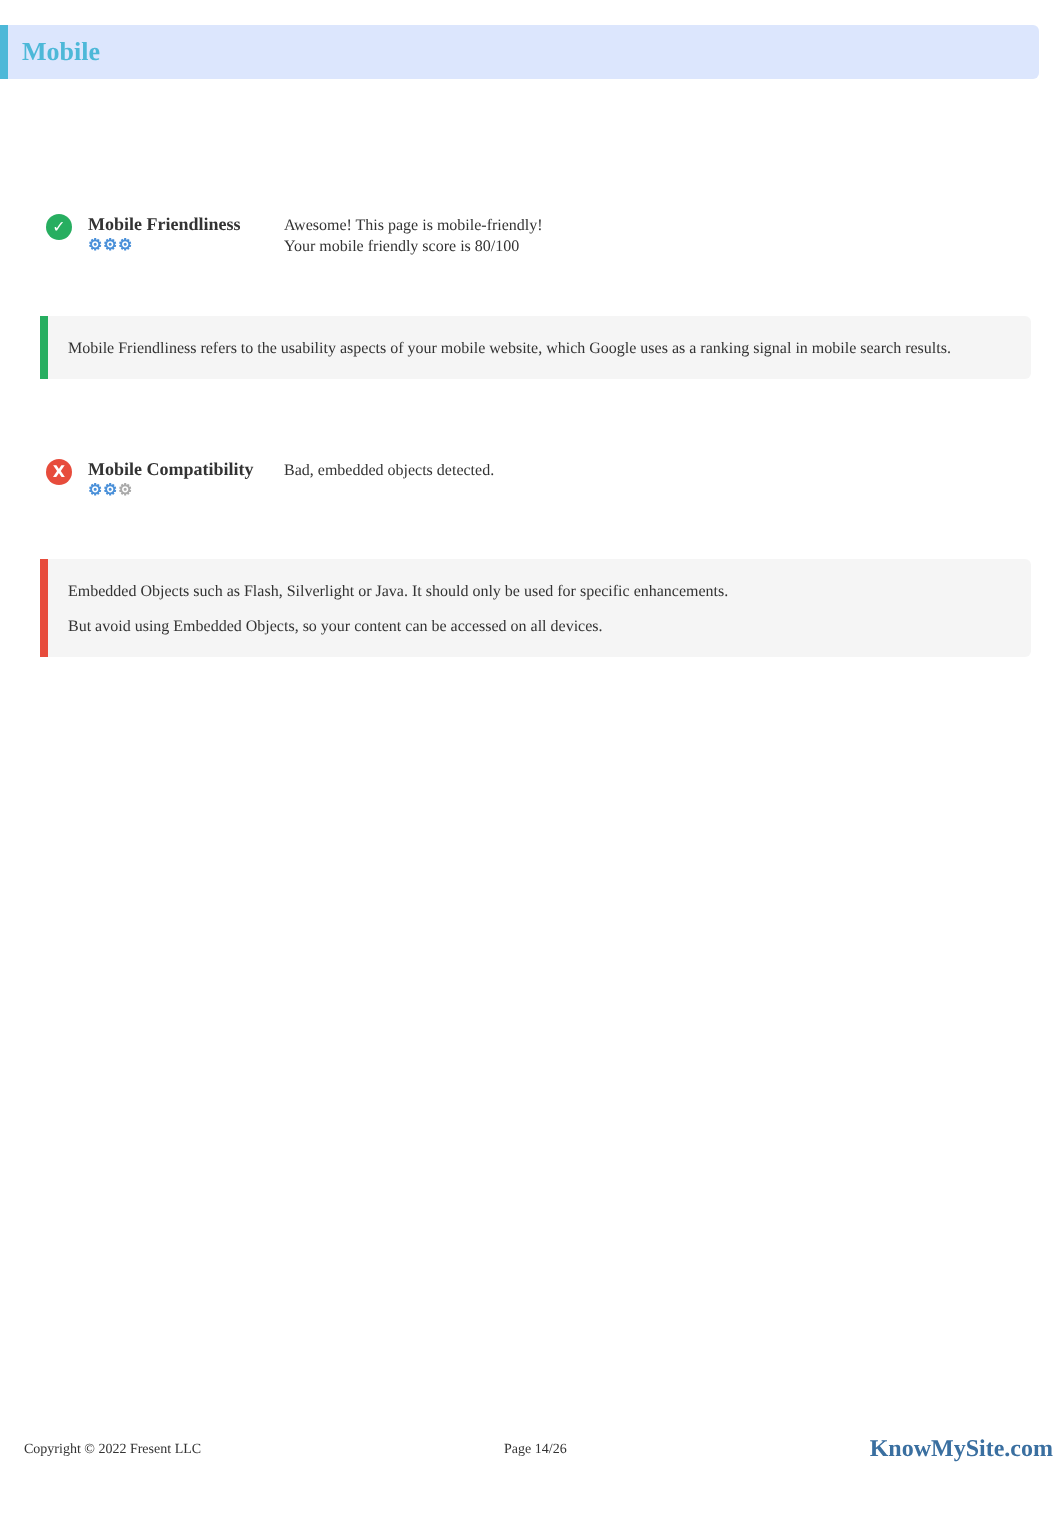Mobile
✓
Mobile Friendliness
⚙⚙⚙
Awesome! This page is mobile-friendly!
Your mobile friendly score is 80/100
Mobile Friendliness refers to the usability aspects of your mobile website, which Google uses as a ranking signal in mobile search results.
X
Mobile Compatibility
⚙⚙⚙
Bad, embedded objects detected.
Embedded Objects such as Flash, Silverlight or Java. It should only be used for specific enhancements.
But avoid using Embedded Objects, so your content can be accessed on all devices.
Copyright © 2022 Fresent LLC Page 14/26 KnowMySite.com